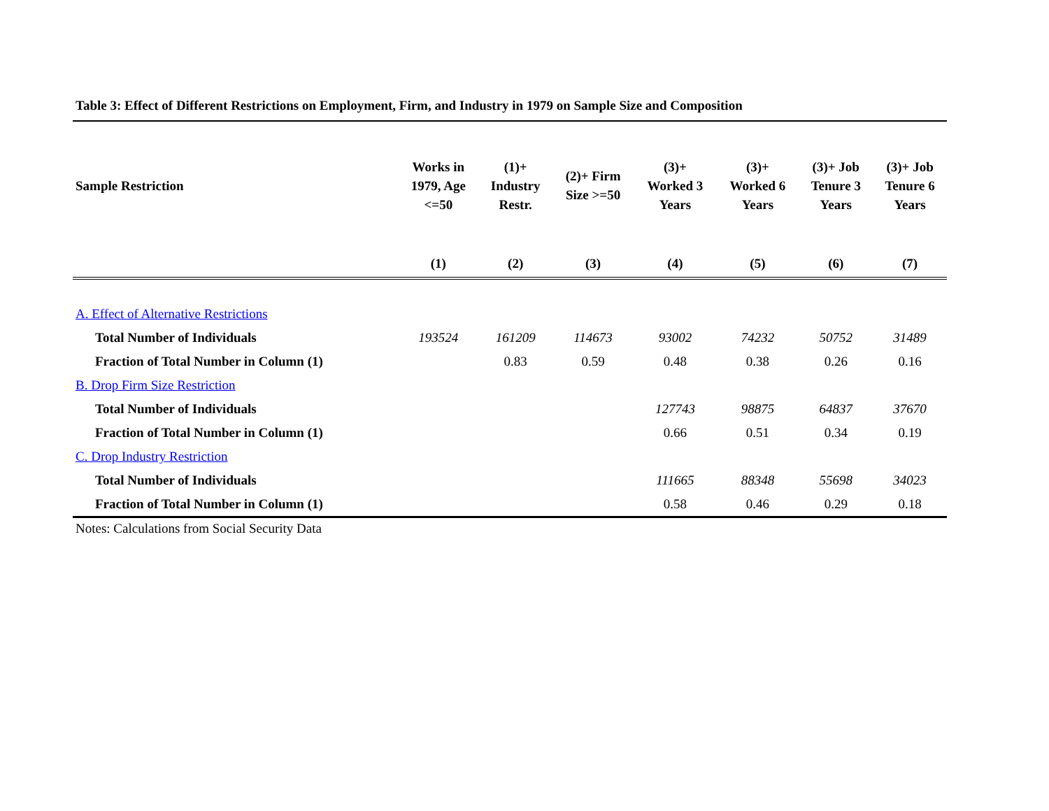Table 3: Effect of Different Restrictions on Employment, Firm, and Industry in 1979 on Sample Size and Composition
| Sample Restriction | Works in 1979, Age <=50 | (1)+ Industry Restr. | (2)+ Firm Size >=50 | (3)+ Worked 3 Years | (3)+ Worked 6 Years | (3)+ Job Tenure 3 Years | (3)+ Job Tenure 6 Years |
| --- | --- | --- | --- | --- | --- | --- | --- |
| | (1) | (2) | (3) | (4) | (5) | (6) | (7) |
| A. Effect of Alternative Restrictions | | | | | | | |
| Total Number of Individuals | 193524 | 161209 | 114673 | 93002 | 74232 | 50752 | 31489 |
| Fraction of Total Number in Column (1) | | 0.83 | 0.59 | 0.48 | 0.38 | 0.26 | 0.16 |
| B. Drop Firm Size Restriction | | | | | | | |
| Total Number of Individuals | | | | 127743 | 98875 | 64837 | 37670 |
| Fraction of Total Number in Column (1) | | | | 0.66 | 0.51 | 0.34 | 0.19 |
| C. Drop Industry Restriction | | | | | | | |
| Total Number of Individuals | | | | 111665 | 88348 | 55698 | 34023 |
| Fraction of Total Number in Column (1) | | | | 0.58 | 0.46 | 0.29 | 0.18 |
Notes: Calculations from Social Security Data